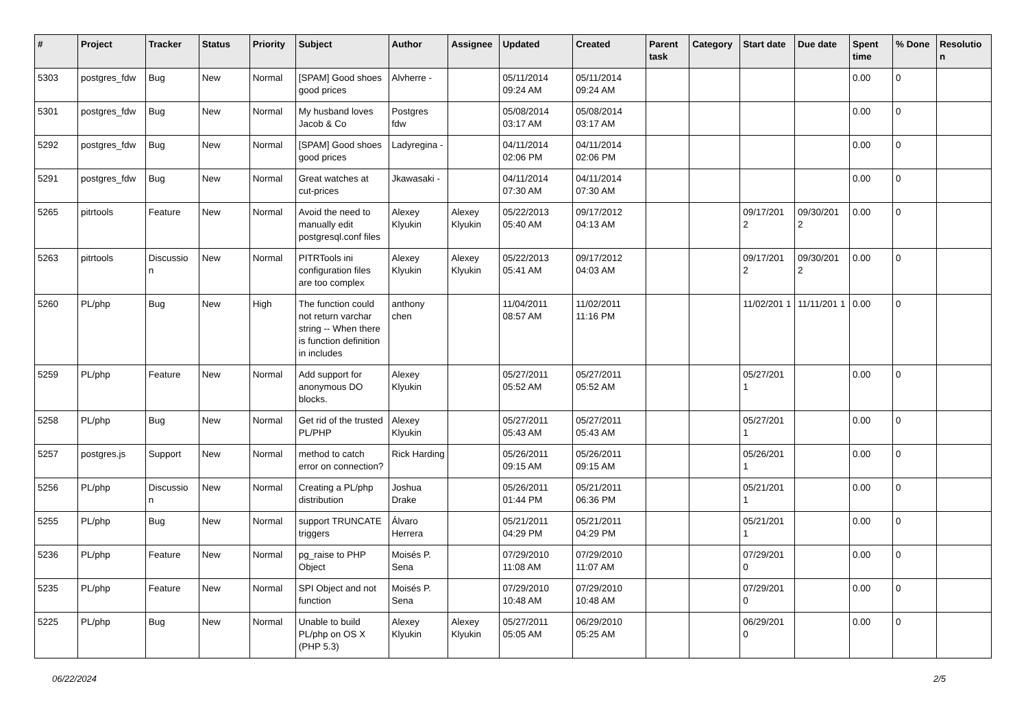| # | Project | Tracker | Status | Priority | Subject | Author | Assignee | Updated | Created | Parent task | Category | Start date | Due date | Spent time | % Done | Resolutio n |
| --- | --- | --- | --- | --- | --- | --- | --- | --- | --- | --- | --- | --- | --- | --- | --- | --- |
| 5303 | postgres_fdw | Bug | New | Normal | [SPAM] Good shoes good prices | Alvherre - | | 05/11/2014 09:24 AM | 05/11/2014 09:24 AM | | | | | 0.00 | 0 | |
| 5301 | postgres_fdw | Bug | New | Normal | My husband loves Jacob & Co | Postgres fdw | | 05/08/2014 03:17 AM | 05/08/2014 03:17 AM | | | | | 0.00 | 0 | |
| 5292 | postgres_fdw | Bug | New | Normal | [SPAM] Good shoes good prices | Ladyregina - | | 04/11/2014 02:06 PM | 04/11/2014 02:06 PM | | | | | 0.00 | 0 | |
| 5291 | postgres_fdw | Bug | New | Normal | Great watches at cut-prices | Jkawasaki - | | 04/11/2014 07:30 AM | 04/11/2014 07:30 AM | | | | | 0.00 | 0 | |
| 5265 | pitrtools | Feature | New | Normal | Avoid the need to manually edit postgresql.conf files | Alexey Klyukin | Alexey Klyukin | 05/22/2013 05:40 AM | 09/17/2012 04:13 AM | | | 09/17/201 2 | 09/30/201 2 | 0.00 | 0 | |
| 5263 | pitrtools | Discussio n | New | Normal | PITRTools ini configuration files are too complex | Alexey Klyukin | Alexey Klyukin | 05/22/2013 05:41 AM | 09/17/2012 04:03 AM | | | 09/17/201 2 | 09/30/201 2 | 0.00 | 0 | |
| 5260 | PL/php | Bug | New | High | The function could not return varchar string -- When there is function definition in includes | anthony chen | | 11/04/2011 08:57 AM | 11/02/2011 11:16 PM | | | 11/02/201 1 | 11/11/201 1 | 0.00 | 0 | |
| 5259 | PL/php | Feature | New | Normal | Add support for anonymous DO blocks. | Alexey Klyukin | | 05/27/2011 05:52 AM | 05/27/2011 05:52 AM | | | 05/27/201 1 | | 0.00 | 0 | |
| 5258 | PL/php | Bug | New | Normal | Get rid of the trusted PL/PHP | Alexey Klyukin | | 05/27/2011 05:43 AM | 05/27/2011 05:43 AM | | | 05/27/201 1 | | 0.00 | 0 | |
| 5257 | postgres.js | Support | New | Normal | method to catch error on connection? | Rick Harding | | 05/26/2011 09:15 AM | 05/26/2011 09:15 AM | | | 05/26/201 1 | | 0.00 | 0 | |
| 5256 | PL/php | Discussio n | New | Normal | Creating a PL/php distribution | Joshua Drake | | 05/26/2011 01:44 PM | 05/21/2011 06:36 PM | | | 05/21/201 1 | | 0.00 | 0 | |
| 5255 | PL/php | Bug | New | Normal | support TRUNCATE triggers | Álvaro Herrera | | 05/21/2011 04:29 PM | 05/21/2011 04:29 PM | | | 05/21/201 1 | | 0.00 | 0 | |
| 5236 | PL/php | Feature | New | Normal | pg_raise to PHP Object | Moisés P. Sena | | 07/29/2010 11:08 AM | 07/29/2010 11:07 AM | | | 07/29/201 0 | | 0.00 | 0 | |
| 5235 | PL/php | Feature | New | Normal | SPI Object and not function | Moisés P. Sena | | 07/29/2010 10:48 AM | 07/29/2010 10:48 AM | | | 07/29/201 0 | | 0.00 | 0 | |
| 5225 | PL/php | Bug | New | Normal | Unable to build PL/php on OS X (PHP 5.3) | Alexey Klyukin | Alexey Klyukin | 05/27/2011 05:05 AM | 06/29/2010 05:25 AM | | | 06/29/201 0 | | 0.00 | 0 | |
06/22/2024 2/5